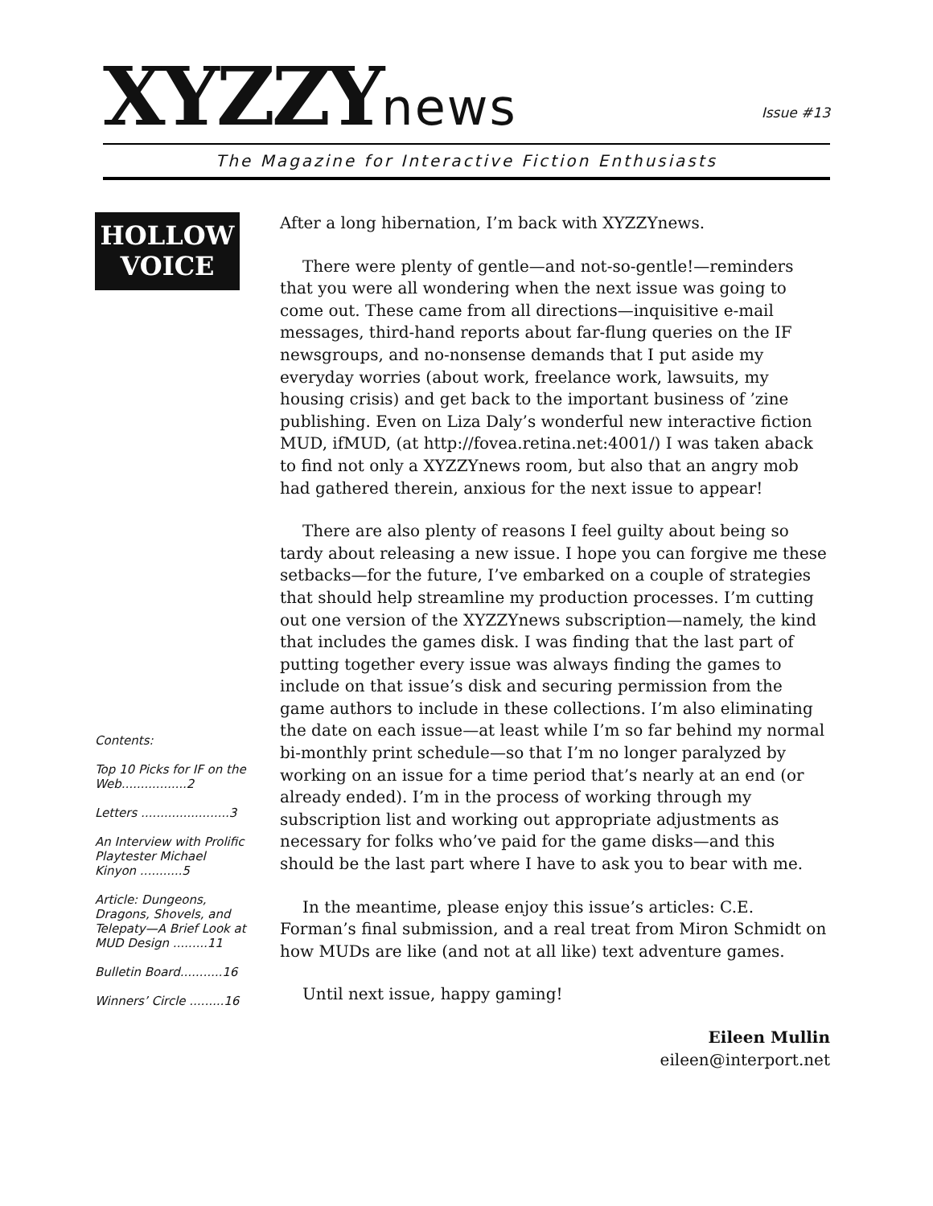XYZZYnews
Issue #13
The Magazine for Interactive Fiction Enthusiasts
HOLLOW
VOICE
Contents:
Top 10 Picks for IF on the Web.................2
Letters .......................3
An Interview with Prolific Playtester Michael Kinyon ...........5
Article: Dungeons, Dragons, Shovels, and Telepaty—A Brief Look at MUD Design .........11
Bulletin Board...........16
Winners’ Circle .........16
After a long hibernation, I’m back with XYZZYnews.
There were plenty of gentle—and not-so-gentle!—reminders that you were all wondering when the next issue was going to come out. These came from all directions—inquisitive e-mail messages, third-hand reports about far-flung queries on the IF newsgroups, and no-nonsense demands that I put aside my everyday worries (about work, freelance work, lawsuits, my housing crisis) and get back to the important business of ’zine publishing. Even on Liza Daly’s wonderful new interactive fiction MUD, ifMUD, (at http://fovea.retina.net:4001/) I was taken aback to find not only a XYZZYnews room, but also that an angry mob had gathered therein, anxious for the next issue to appear!
There are also plenty of reasons I feel guilty about being so tardy about releasing a new issue. I hope you can forgive me these setbacks—for the future, I’ve embarked on a couple of strategies that should help streamline my production processes. I’m cutting out one version of the XYZZYnews subscription—namely, the kind that includes the games disk. I was finding that the last part of putting together every issue was always finding the games to include on that issue’s disk and securing permission from the game authors to include in these collections. I’m also eliminating the date on each issue—at least while I’m so far behind my normal bi-monthly print schedule—so that I’m no longer paralyzed by working on an issue for a time period that’s nearly at an end (or already ended). I’m in the process of working through my subscription list and working out appropriate adjustments as necessary for folks who’ve paid for the game disks—and this should be the last part where I have to ask you to bear with me.
In the meantime, please enjoy this issue’s articles: C.E. Forman’s final submission, and a real treat from Miron Schmidt on how MUDs are like (and not at all like) text adventure games.
Until next issue, happy gaming!
Eileen Mullin
eileen@interport.net